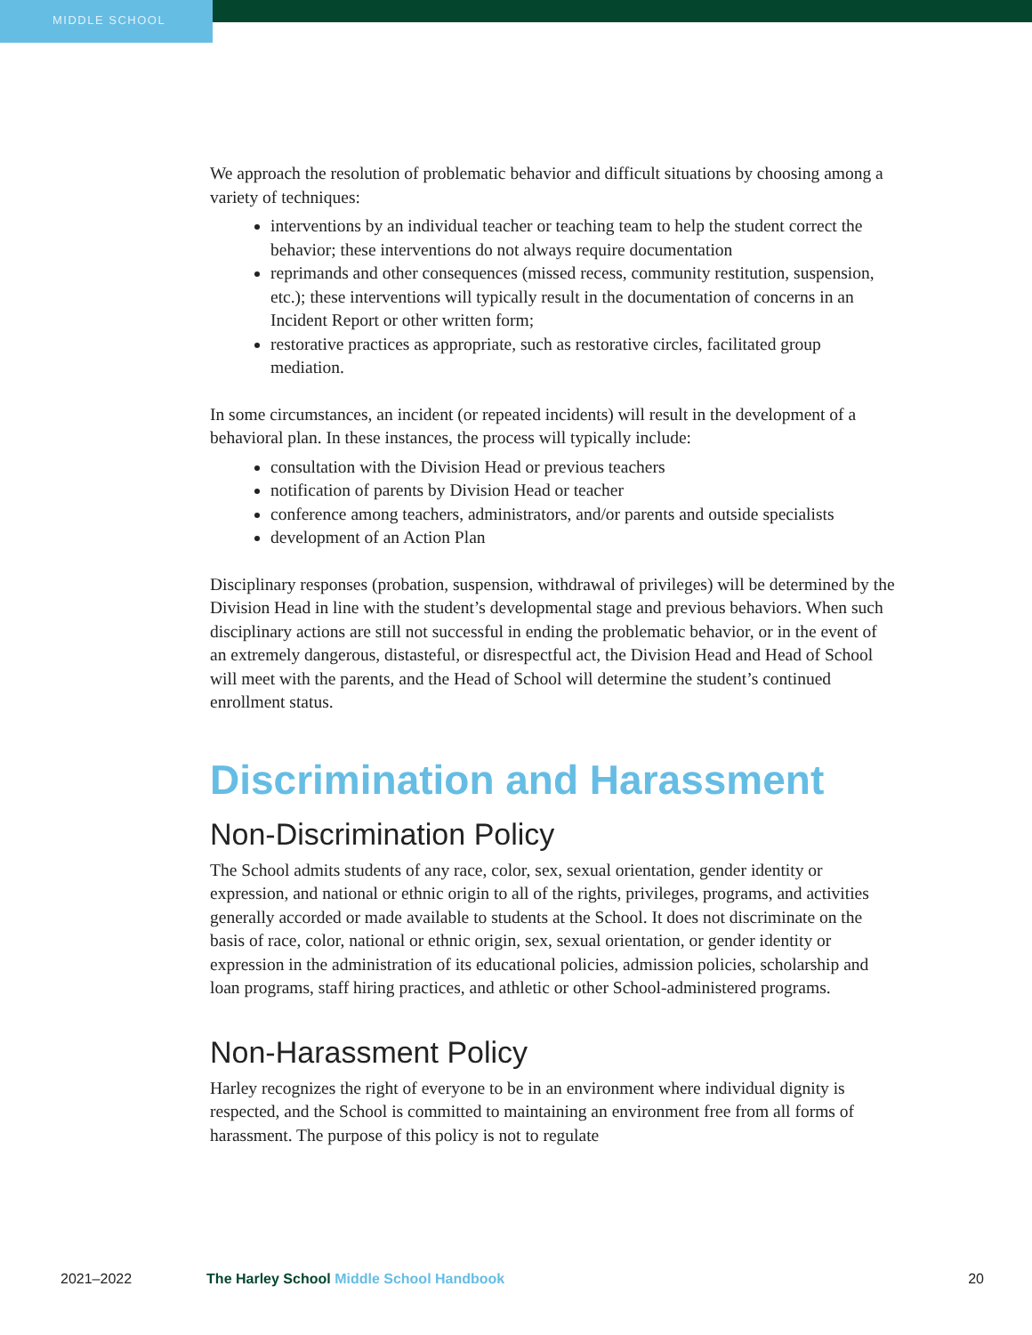MIDDLE SCHOOL
We approach the resolution of problematic behavior and difficult situations by choosing among a variety of techniques:
interventions by an individual teacher or teaching team to help the student correct the behavior; these interventions do not always require documentation
reprimands and other consequences (missed recess, community restitution, suspension, etc.); these interventions will typically result in the documentation of concerns in an Incident Report or other written form;
restorative practices as appropriate, such as restorative circles, facilitated group mediation.
In some circumstances, an incident (or repeated incidents) will result in the development of a behavioral plan. In these instances, the process will typically include:
consultation with the Division Head or previous teachers
notification of parents by Division Head or teacher
conference among teachers, administrators, and/or parents and outside specialists
development of an Action Plan
Disciplinary responses (probation, suspension, withdrawal of privileges) will be determined by the Division Head in line with the student’s developmental stage and previous behaviors. When such disciplinary actions are still not successful in ending the problematic behavior, or in the event of an extremely dangerous, distasteful, or disrespectful act, the Division Head and Head of School will meet with the parents, and the Head of School will determine the student’s continued enrollment status.
Discrimination and Harassment
Non-Discrimination Policy
The School admits students of any race, color, sex, sexual orientation, gender identity or expression, and national or ethnic origin to all of the rights, privileges, programs, and activities generally accorded or made available to students at the School. It does not discriminate on the basis of race, color, national or ethnic origin, sex, sexual orientation, or gender identity or expression in the administration of its educational policies, admission policies, scholarship and loan programs, staff hiring practices, and athletic or other School-administered programs.
Non-Harassment Policy
Harley recognizes the right of everyone to be in an environment where individual dignity is respected, and the School is committed to maintaining an environment free from all forms of harassment. The purpose of this policy is not to regulate
2021–2022 The Harley School Middle School Handbook
20